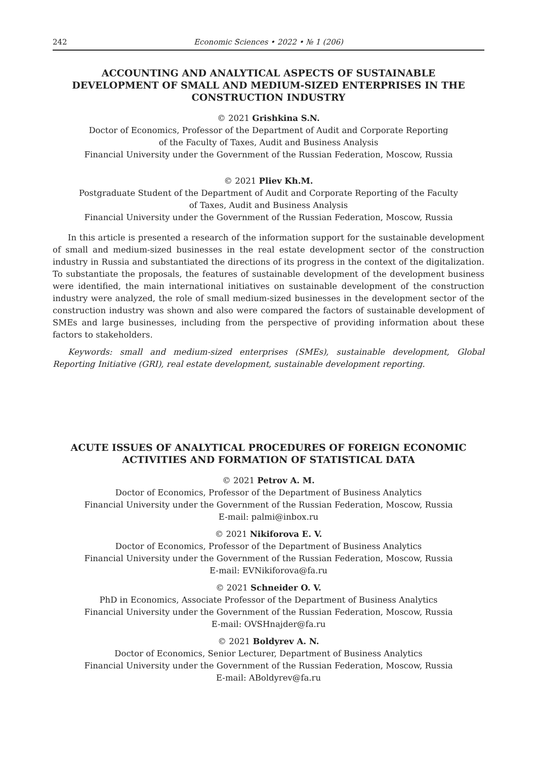242 Economic Sciences • 2022 • № 1 (206)
ACCOUNTING AND ANALYTICAL ASPECTS OF SUSTAINABLE DEVELOPMENT OF SMALL AND MEDIUM-SIZED ENTERPRISES IN THE CONSTRUCTION INDUSTRY
© 2021 Grishkina S.N.
Doctor of Economics, Professor of the Department of Audit and Corporate Reporting
of the Faculty of Taxes, Audit and Business Analysis
Financial University under the Government of the Russian Federation, Moscow, Russia
© 2021 Pliev Kh.M.
Postgraduate Student of the Department of Audit and Corporate Reporting of the Faculty
of Taxes, Audit and Business Analysis
Financial University under the Government of the Russian Federation, Moscow, Russia
In this article is presented a research of the information support for the sustainable development of small and medium-sized businesses in the real estate development sector of the construction industry in Russia and substantiated the directions of its progress in the context of the digitalization. To substantiate the proposals, the features of sustainable development of the development business were identified, the main international initiatives on sustainable development of the construction industry were analyzed, the role of small medium-sized businesses in the development sector of the construction industry was shown and also were compared the factors of sustainable development of SMEs and large businesses, including from the perspective of providing information about these factors to stakeholders.
Keywords: small and medium-sized enterprises (SMEs), sustainable development, Global Reporting Initiative (GRI), real estate development, sustainable development reporting.
ACUTE ISSUES OF ANALYTICAL PROCEDURES OF FOREIGN ECONOMIC ACTIVITIES AND FORMATION OF STATISTICAL DATA
© 2021 Petrov A. M.
Doctor of Economics, Professor of the Department of Business Analytics
Financial University under the Government of the Russian Federation, Moscow, Russia
E-mail: palmi@inbox.ru
© 2021 Nikiforova E. V.
Doctor of Economics, Professor of the Department of Business Analytics
Financial University under the Government of the Russian Federation, Moscow, Russia
E-mail: EVNikiforova@fa.ru
© 2021 Schneider O. V.
PhD in Economics, Associate Professor of the Department of Business Analytics
Financial University under the Government of the Russian Federation, Moscow, Russia
E-mail: OVSHnajder@fa.ru
© 2021 Boldyrev A. N.
Doctor of Economics, Senior Lecturer, Department of Business Analytics
Financial University under the Government of the Russian Federation, Moscow, Russia
E-mail: ABoldyrev@fa.ru